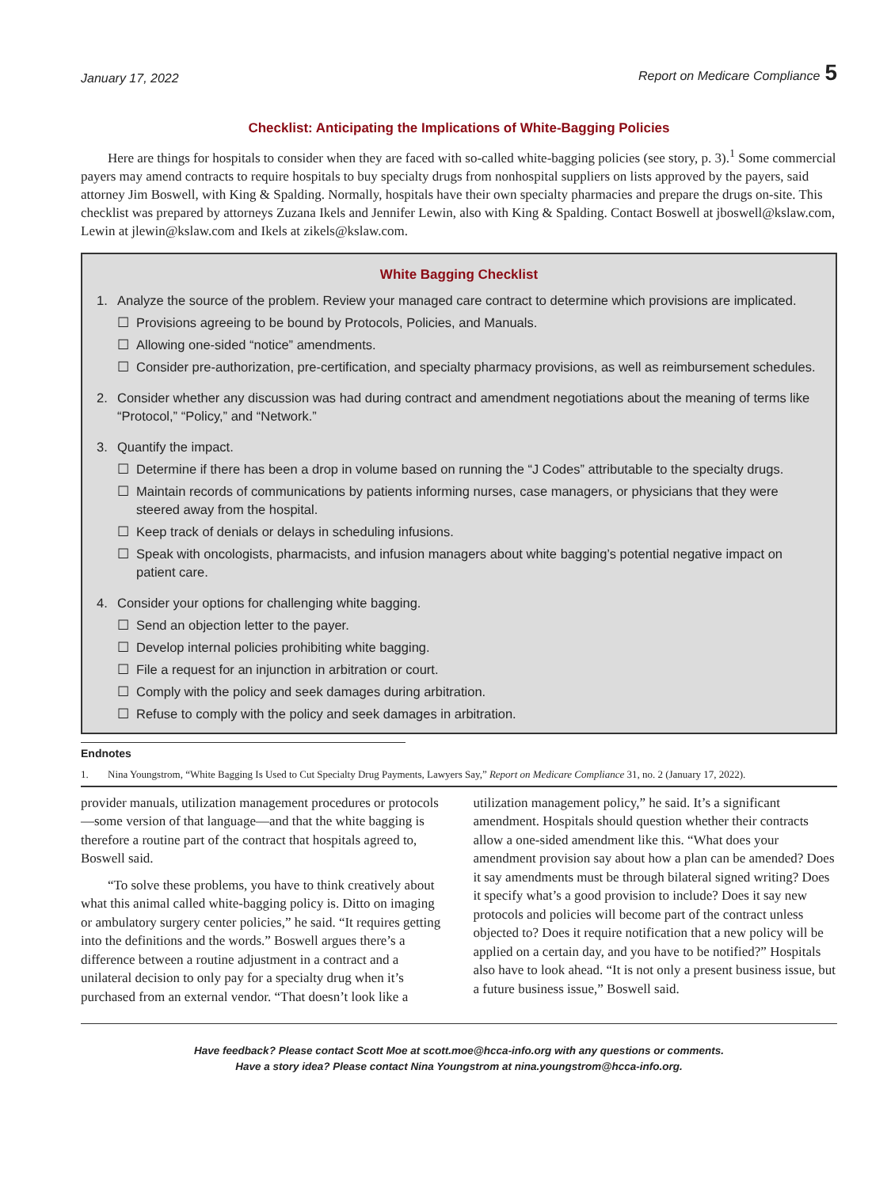January 17, 2022 Report on Medicare Compliance 5
Checklist: Anticipating the Implications of White-Bagging Policies
Here are things for hospitals to consider when they are faced with so-called white-bagging policies (see story, p. 3).<sup>1</sup> Some commercial payers may amend contracts to require hospitals to buy specialty drugs from nonhospital suppliers on lists approved by the payers, said attorney Jim Boswell, with King & Spalding. Normally, hospitals have their own specialty pharmacies and prepare the drugs on-site. This checklist was prepared by attorneys Zuzana Ikels and Jennifer Lewin, also with King & Spalding. Contact Boswell at jboswell@kslaw.com, Lewin at jlewin@kslaw.com and Ikels at zikels@kslaw.com.
White Bagging Checklist
1. Analyze the source of the problem. Review your managed care contract to determine which provisions are implicated.
☐ Provisions agreeing to be bound by Protocols, Policies, and Manuals.
☐ Allowing one-sided “notice” amendments.
☐ Consider pre-authorization, pre-certification, and specialty pharmacy provisions, as well as reimbursement schedules.
2. Consider whether any discussion was had during contract and amendment negotiations about the meaning of terms like “Protocol,” “Policy,” and “Network.”
3. Quantify the impact.
☐ Determine if there has been a drop in volume based on running the “J Codes” attributable to the specialty drugs.
☐ Maintain records of communications by patients informing nurses, case managers, or physicians that they were steered away from the hospital.
☐ Keep track of denials or delays in scheduling infusions.
☐ Speak with oncologists, pharmacists, and infusion managers about white bagging’s potential negative impact on patient care.
4. Consider your options for challenging white bagging.
☐ Send an objection letter to the payer.
☐ Develop internal policies prohibiting white bagging.
☐ File a request for an injunction in arbitration or court.
☐ Comply with the policy and seek damages during arbitration.
☐ Refuse to comply with the policy and seek damages in arbitration.
Endnotes
1. Nina Youngstrom, “White Bagging Is Used to Cut Specialty Drug Payments, Lawyers Say,” Report on Medicare Compliance 31, no. 2 (January 17, 2022).
provider manuals, utilization management procedures or protocols—some version of that language—and that the white bagging is therefore a routine part of the contract that hospitals agreed to, Boswell said.
“To solve these problems, you have to think creatively about what this animal called white-bagging policy is. Ditto on imaging or ambulatory surgery center policies,” he said. “It requires getting into the definitions and the words.” Boswell argues there’s a difference between a routine adjustment in a contract and a unilateral decision to only pay for a specialty drug when it’s purchased from an external vendor. “That doesn’t look like a
utilization management policy,” he said. It’s a significant amendment. Hospitals should question whether their contracts allow a one-sided amendment like this. “What does your amendment provision say about how a plan can be amended? Does it say amendments must be through bilateral signed writing? Does it specify what’s a good provision to include? Does it say new protocols and policies will become part of the contract unless objected to? Does it require notification that a new policy will be applied on a certain day, and you have to be notified?” Hospitals also have to look ahead. “It is not only a present business issue, but a future business issue,” Boswell said.
Have feedback? Please contact Scott Moe at scott.moe@hcca-info.org with any questions or comments.
Have a story idea? Please contact Nina Youngstrom at nina.youngstrom@hcca-info.org.